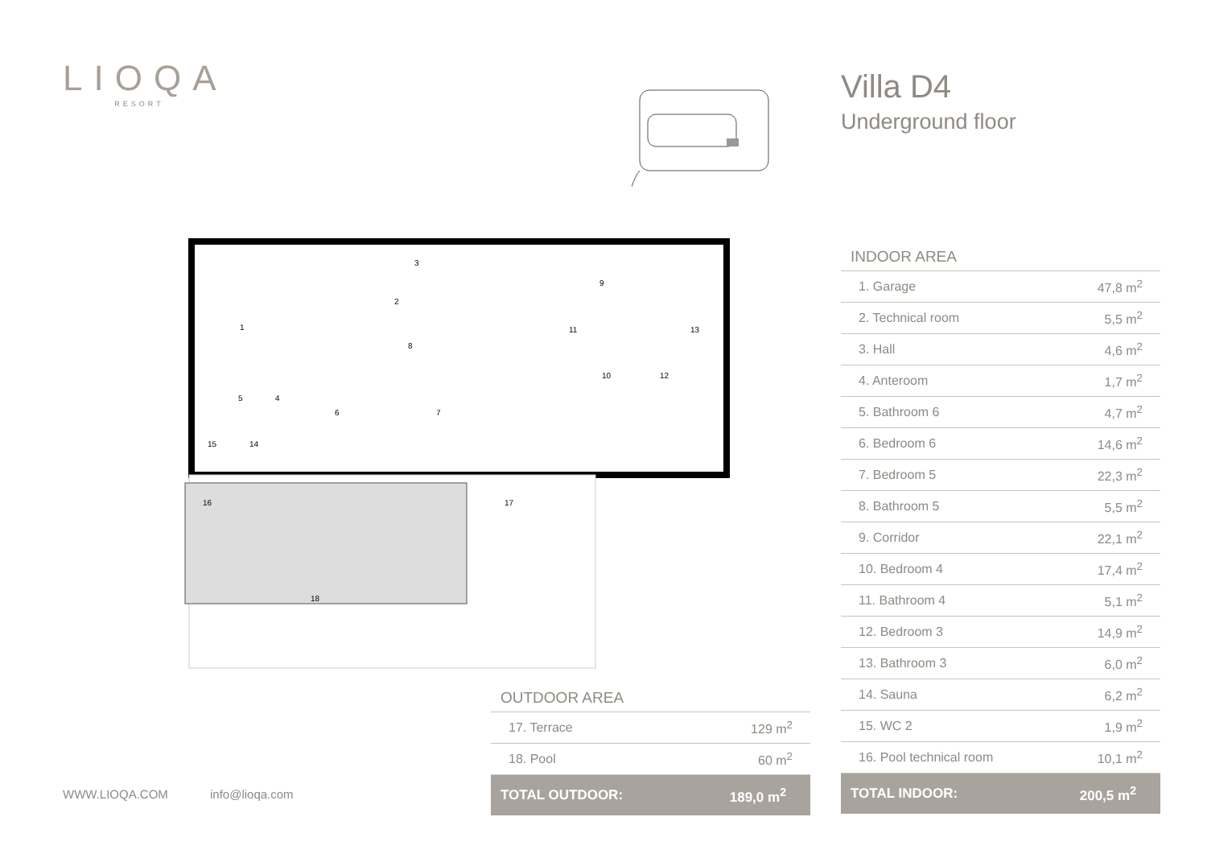LIOQA
RESORT
Villa D4
Underground floor
1
2
3
4
5
6
7
8
9
10
11
12
13
14
15
16
17
18
| INDOOR AREA | |
| --- | --- |
| 1. Garage | 47,8 m<sup>2</sup> |
| 2. Technical room | 5,5 m<sup>2</sup> |
| 3. Hall | 4,6 m<sup>2</sup> |
| 4. Anteroom | 1,7 m<sup>2</sup> |
| 5. Bathroom 6 | 4,7 m<sup>2</sup> |
| 6. Bedroom 6 | 14,6 m<sup>2</sup> |
| 7. Bedroom 5 | 22,3 m<sup>2</sup> |
| 8. Bathroom 5 | 5,5 m<sup>2</sup> |
| 9. Corridor | 22,1 m<sup>2</sup> |
| 10. Bedroom 4 | 17,4 m<sup>2</sup> |
| 11. Bathroom 4 | 5,1 m<sup>2</sup> |
| 12. Bedroom 3 | 14,9 m<sup>2</sup> |
| 13. Bathroom 3 | 6,0 m<sup>2</sup> |
| 14. Sauna | 6,2 m<sup>2</sup> |
| 15. WC 2 | 1,9 m<sup>2</sup> |
| 16. Pool technical room | 10,1 m<sup>2</sup> |
| TOTAL INDOOR: | 200,5 m<sup>2</sup> |
| OUTDOOR AREA | |
| --- | --- |
| 17. Terrace | 129 m<sup>2</sup> |
| 18. Pool | 60 m<sup>2</sup> |
| TOTAL OUTDOOR: | 189,0 m<sup>2</sup> |
WWW.LIOQA.COM info@lioqa.com